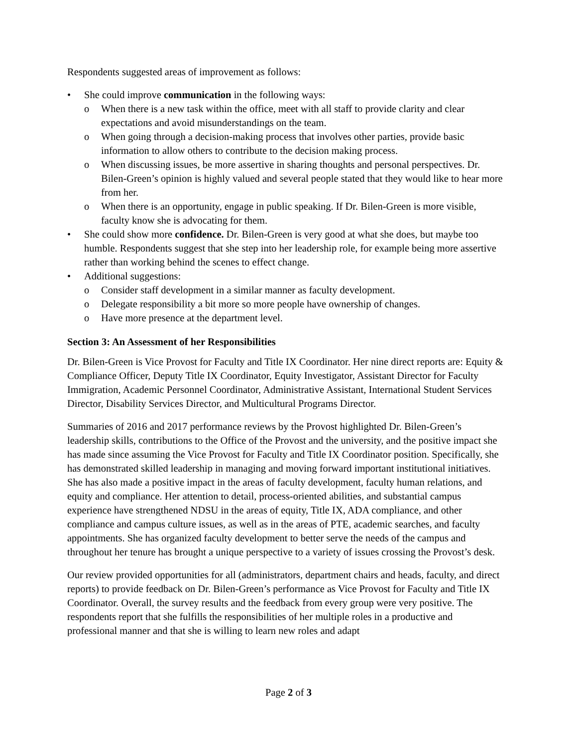Respondents suggested areas of improvement as follows:
• She could improve communication in the following ways:
o When there is a new task within the office, meet with all staff to provide clarity and clear expectations and avoid misunderstandings on the team.
o When going through a decision-making process that involves other parties, provide basic information to allow others to contribute to the decision making process.
o When discussing issues, be more assertive in sharing thoughts and personal perspectives. Dr. Bilen-Green’s opinion is highly valued and several people stated that they would like to hear more from her.
o When there is an opportunity, engage in public speaking. If Dr. Bilen-Green is more visible, faculty know she is advocating for them.
• She could show more confidence. Dr. Bilen-Green is very good at what she does, but maybe too humble. Respondents suggest that she step into her leadership role, for example being more assertive rather than working behind the scenes to effect change.
• Additional suggestions:
o Consider staff development in a similar manner as faculty development.
o Delegate responsibility a bit more so more people have ownership of changes.
o Have more presence at the department level.
Section 3: An Assessment of her Responsibilities
Dr. Bilen-Green is Vice Provost for Faculty and Title IX Coordinator. Her nine direct reports are: Equity & Compliance Officer, Deputy Title IX Coordinator, Equity Investigator, Assistant Director for Faculty Immigration, Academic Personnel Coordinator, Administrative Assistant, International Student Services Director, Disability Services Director, and Multicultural Programs Director.
Summaries of 2016 and 2017 performance reviews by the Provost highlighted Dr. Bilen-Green’s leadership skills, contributions to the Office of the Provost and the university, and the positive impact she has made since assuming the Vice Provost for Faculty and Title IX Coordinator position. Specifically, she has demonstrated skilled leadership in managing and moving forward important institutional initiatives. She has also made a positive impact in the areas of faculty development, faculty human relations, and equity and compliance. Her attention to detail, process-oriented abilities, and substantial campus experience have strengthened NDSU in the areas of equity, Title IX, ADA compliance, and other compliance and campus culture issues, as well as in the areas of PTE, academic searches, and faculty appointments. She has organized faculty development to better serve the needs of the campus and throughout her tenure has brought a unique perspective to a variety of issues crossing the Provost’s desk.
Our review provided opportunities for all (administrators, department chairs and heads, faculty, and direct reports) to provide feedback on Dr. Bilen-Green’s performance as Vice Provost for Faculty and Title IX Coordinator. Overall, the survey results and the feedback from every group were very positive. The respondents report that she fulfills the responsibilities of her multiple roles in a productive and professional manner and that she is willing to learn new roles and adapt
Page 2 of 3